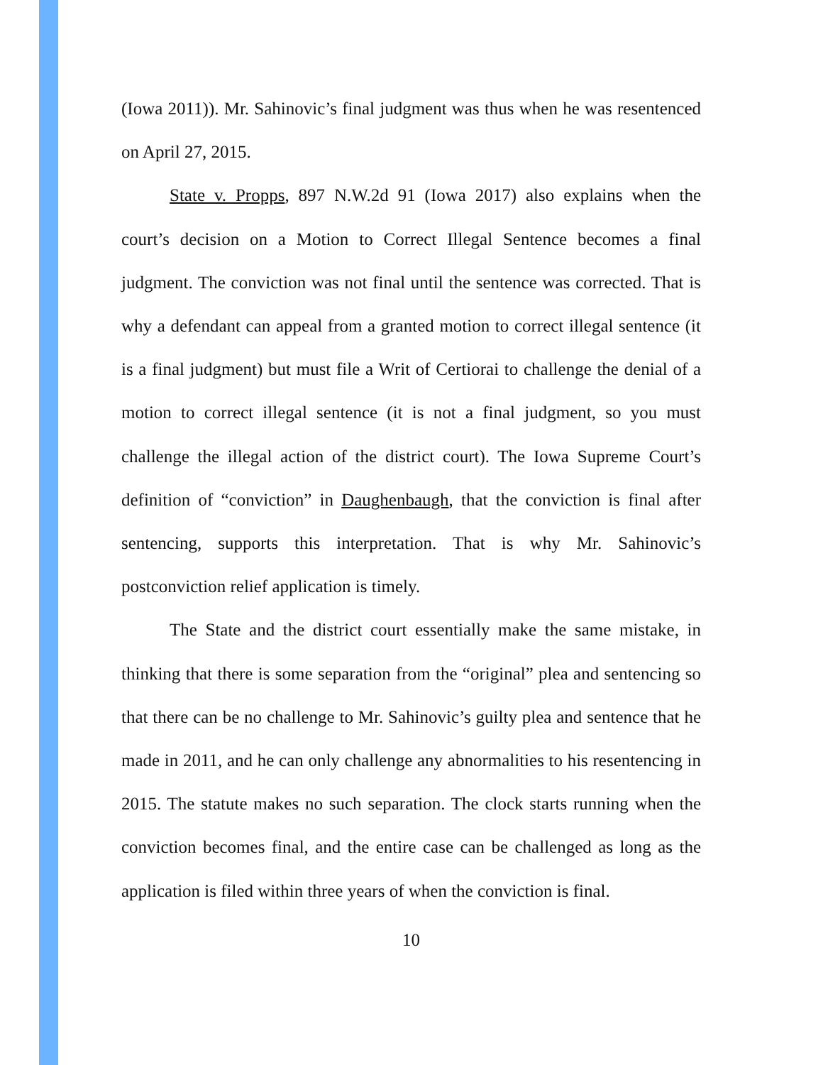(Iowa 2011)). Mr. Sahinovic’s final judgment was thus when he was resentenced on April 27, 2015.
State v. Propps, 897 N.W.2d 91 (Iowa 2017) also explains when the court’s decision on a Motion to Correct Illegal Sentence becomes a final judgment. The conviction was not final until the sentence was corrected. That is why a defendant can appeal from a granted motion to correct illegal sentence (it is a final judgment) but must file a Writ of Certiorai to challenge the denial of a motion to correct illegal sentence (it is not a final judgment, so you must challenge the illegal action of the district court). The Iowa Supreme Court’s definition of “conviction” in Daughenbaugh, that the conviction is final after sentencing, supports this interpretation. That is why Mr. Sahinovic’s postconviction relief application is timely.
The State and the district court essentially make the same mistake, in thinking that there is some separation from the “original” plea and sentencing so that there can be no challenge to Mr. Sahinovic’s guilty plea and sentence that he made in 2011, and he can only challenge any abnormalities to his resentencing in 2015. The statute makes no such separation. The clock starts running when the conviction becomes final, and the entire case can be challenged as long as the application is filed within three years of when the conviction is final.
10